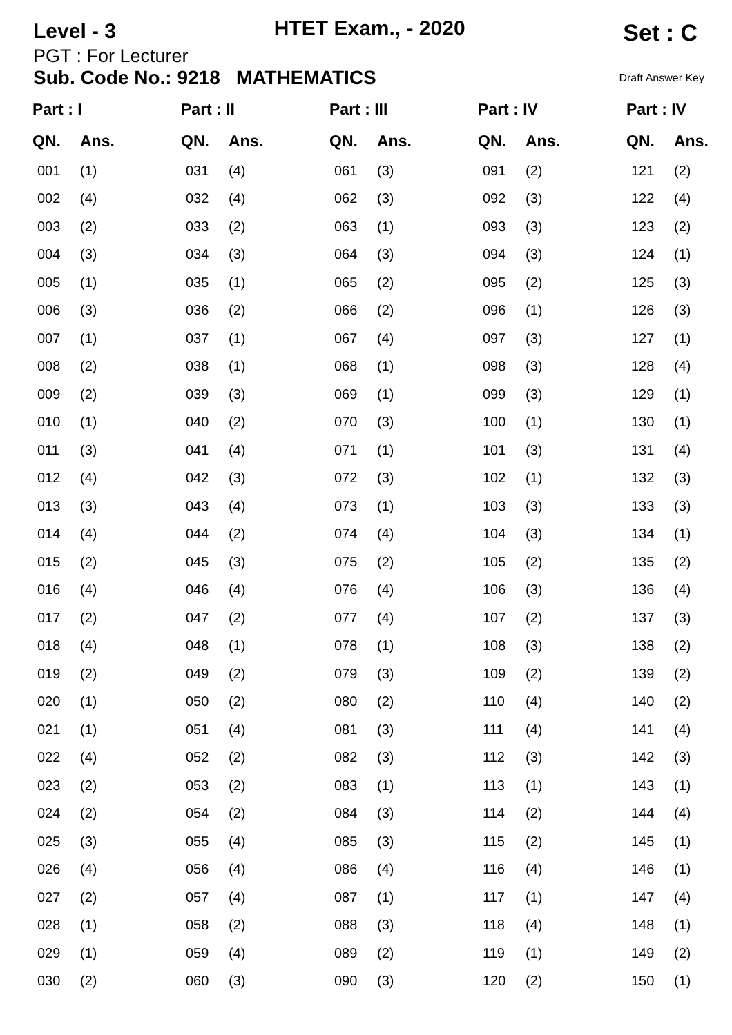Level - 3
HTET Exam., - 2020
Set : C
PGT : For Lecturer
Sub. Code No.: 9218 MATHEMATICS Draft Answer Key
| Part : I | | Part : II | | Part : III | | Part : IV | | Part : IV | |
| --- | --- | --- | --- | --- | --- | --- | --- | --- | --- |
| QN. | Ans. | QN. | Ans. | QN. | Ans. | QN. | Ans. | QN. | Ans. |
| 001 | (1) | 031 | (4) | 061 | (3) | 091 | (2) | 121 | (2) |
| 002 | (4) | 032 | (4) | 062 | (3) | 092 | (3) | 122 | (4) |
| 003 | (2) | 033 | (2) | 063 | (1) | 093 | (3) | 123 | (2) |
| 004 | (3) | 034 | (3) | 064 | (3) | 094 | (3) | 124 | (1) |
| 005 | (1) | 035 | (1) | 065 | (2) | 095 | (2) | 125 | (3) |
| 006 | (3) | 036 | (2) | 066 | (2) | 096 | (1) | 126 | (3) |
| 007 | (1) | 037 | (1) | 067 | (4) | 097 | (3) | 127 | (1) |
| 008 | (2) | 038 | (1) | 068 | (1) | 098 | (3) | 128 | (4) |
| 009 | (2) | 039 | (3) | 069 | (1) | 099 | (3) | 129 | (1) |
| 010 | (1) | 040 | (2) | 070 | (3) | 100 | (1) | 130 | (1) |
| 011 | (3) | 041 | (4) | 071 | (1) | 101 | (3) | 131 | (4) |
| 012 | (4) | 042 | (3) | 072 | (3) | 102 | (1) | 132 | (3) |
| 013 | (3) | 043 | (4) | 073 | (1) | 103 | (3) | 133 | (3) |
| 014 | (4) | 044 | (2) | 074 | (4) | 104 | (3) | 134 | (1) |
| 015 | (2) | 045 | (3) | 075 | (2) | 105 | (2) | 135 | (2) |
| 016 | (4) | 046 | (4) | 076 | (4) | 106 | (3) | 136 | (4) |
| 017 | (2) | 047 | (2) | 077 | (4) | 107 | (2) | 137 | (3) |
| 018 | (4) | 048 | (1) | 078 | (1) | 108 | (3) | 138 | (2) |
| 019 | (2) | 049 | (2) | 079 | (3) | 109 | (2) | 139 | (2) |
| 020 | (1) | 050 | (2) | 080 | (2) | 110 | (4) | 140 | (2) |
| 021 | (1) | 051 | (4) | 081 | (3) | 111 | (4) | 141 | (4) |
| 022 | (4) | 052 | (2) | 082 | (3) | 112 | (3) | 142 | (3) |
| 023 | (2) | 053 | (2) | 083 | (1) | 113 | (1) | 143 | (1) |
| 024 | (2) | 054 | (2) | 084 | (3) | 114 | (2) | 144 | (4) |
| 025 | (3) | 055 | (4) | 085 | (3) | 115 | (2) | 145 | (1) |
| 026 | (4) | 056 | (4) | 086 | (4) | 116 | (4) | 146 | (1) |
| 027 | (2) | 057 | (4) | 087 | (1) | 117 | (1) | 147 | (4) |
| 028 | (1) | 058 | (2) | 088 | (3) | 118 | (4) | 148 | (1) |
| 029 | (1) | 059 | (4) | 089 | (2) | 119 | (1) | 149 | (2) |
| 030 | (2) | 060 | (3) | 090 | (3) | 120 | (2) | 150 | (1) |